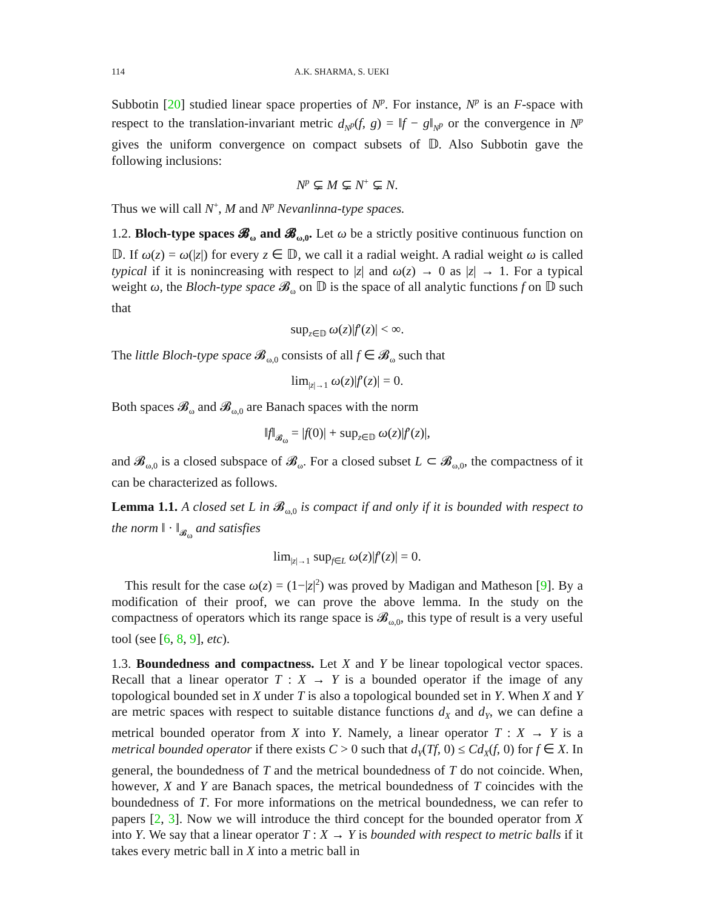114 A.K. SHARMA, S. UEKI
Subbotin [20] studied linear space properties of N<sup>p</sup>. For instance, N<sup>p</sup> is an F-space with respect to the translation-invariant metric d<sub>N<sup>p</sup></sub>(f, g) = ‖f − g‖<sub>N<sup>p</sup></sub> or the convergence in N<sup>p</sup> gives the uniform convergence on compact subsets of 𝔻. Also Subbotin gave the following inclusions:
N<sup>p</sup> ⊊ M ⊊ N<sup>+</sup> ⊊ N.
Thus we will call N<sup>+</sup>, M and N<sup>p</sup> Nevanlinna-type spaces.
1.2. Bloch-type spaces 𝓑<sub>ω</sub> and 𝓑<sub>ω,0</sub>. Let ω be a strictly positive continuous function on 𝔻. If ω(z) = ω(|z|) for every z ∈ 𝔻, we call it a radial weight. A radial weight ω is called typical if it is nonincreasing with respect to |z| and ω(z) → 0 as |z| → 1. For a typical weight ω, the Bloch-type space 𝓑<sub>ω</sub> on 𝔻 is the space of all analytic functions f on 𝔻 such that
sup<sub>z∈𝔻</sub> ω(z)|f′(z)| < ∞.
The little Bloch-type space 𝓑<sub>ω,0</sub> consists of all f ∈ 𝓑<sub>ω</sub> such that
lim<sub>|z|→1</sub> ω(z)|f′(z)| = 0.
Both spaces 𝓑<sub>ω</sub> and 𝓑<sub>ω,0</sub> are Banach spaces with the norm
‖f‖<sub>𝓑<sub>ω</sub></sub> = |f(0)| + sup<sub>z∈𝔻</sub> ω(z)|f′(z)|,
and 𝓑<sub>ω,0</sub> is a closed subspace of 𝓑<sub>ω</sub>. For a closed subset L ⊂ 𝓑<sub>ω,0</sub>, the compactness of it can be characterized as follows.
Lemma 1.1. A closed set L in 𝓑<sub>ω,0</sub> is compact if and only if it is bounded with respect to the norm ‖ · ‖<sub>𝓑<sub>ω</sub></sub> and satisfies
lim<sub>|z|→1</sub> sup<sub>f∈L</sub> ω(z)|f′(z)| = 0.
This result for the case ω(z) = (1−|z|<sup>2</sup>) was proved by Madigan and Matheson [9]. By a modification of their proof, we can prove the above lemma. In the study on the compactness of operators which its range space is 𝓑<sub>ω,0</sub>, this type of result is a very useful tool (see [6, 8, 9], etc).
1.3. Boundedness and compactness. Let X and Y be linear topological vector spaces. Recall that a linear operator T : X → Y is a bounded operator if the image of any topological bounded set in X under T is also a topological bounded set in Y. When X and Y are metric spaces with respect to suitable distance functions d<sub>X</sub> and d<sub>Y</sub>, we can define a metrical bounded operator from X into Y. Namely, a linear operator T : X → Y is a metrical bounded operator if there exists C > 0 such that d<sub>Y</sub>(Tf, 0) ≤ Cd<sub>X</sub>(f, 0) for f ∈ X. In general, the boundedness of T and the metrical boundedness of T do not coincide. When, however, X and Y are Banach spaces, the metrical boundedness of T coincides with the boundedness of T. For more informations on the metrical boundedness, we can refer to papers [2, 3]. Now we will introduce the third concept for the bounded operator from X into Y. We say that a linear operator T : X → Y is bounded with respect to metric balls if it takes every metric ball in X into a metric ball in